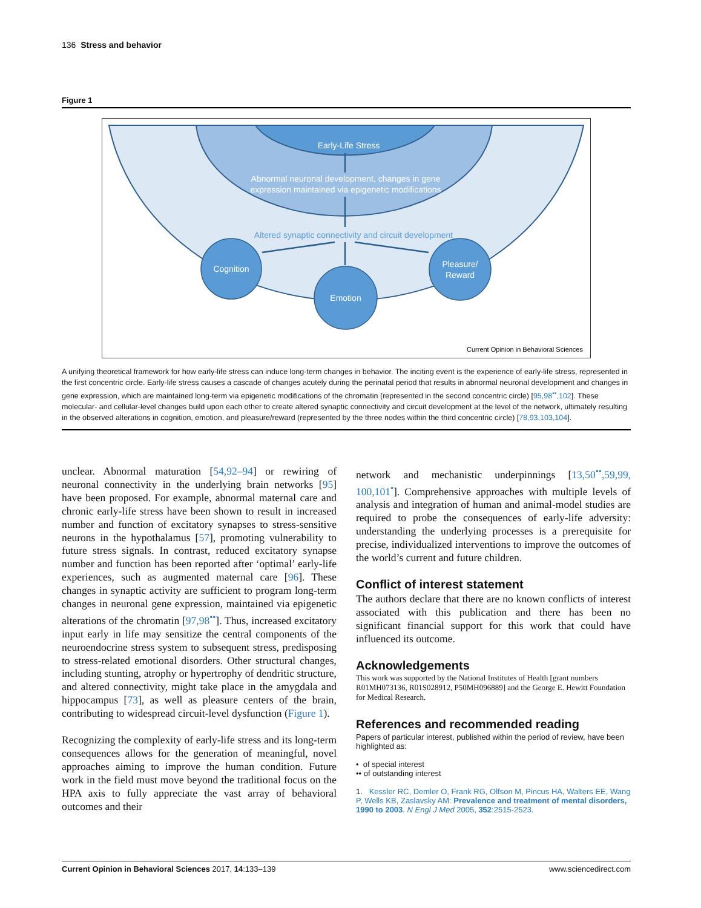136 Stress and behavior
Figure 1
Early-Life Stress
Abnormal neuronal development, changes in gene
expression maintained via epigenetic modifications
Altered synaptic connectivity and circuit development
Cognition
Emotion
Pleasure/
Reward
Current Opinion in Behavioral Sciences
A unifying theoretical framework for how early-life stress can induce long-term changes in behavior. The inciting event is the experience of early-life stress, represented in the first concentric circle. Early-life stress causes a cascade of changes acutely during the perinatal period that results in abnormal neuronal development and changes in gene expression, which are maintained long-term via epigenetic modifications of the chromatin (represented in the second concentric circle) [95,98<sup>••</sup>,102]. These molecular- and cellular-level changes build upon each other to create altered synaptic connectivity and circuit development at the level of the network, ultimately resulting in the observed alterations in cognition, emotion, and pleasure/reward (represented by the three nodes within the third concentric circle) [78,93,103,104].
unclear. Abnormal maturation [54,92–94] or rewiring of neuronal connectivity in the underlying brain networks [95] have been proposed. For example, abnormal maternal care and chronic early-life stress have been shown to result in increased number and function of excitatory synapses to stress-sensitive neurons in the hypothalamus [57], promoting vulnerability to future stress signals. In contrast, reduced excitatory synapse number and function has been reported after ‘optimal’ early-life experiences, such as augmented maternal care [96]. These changes in synaptic activity are sufficient to program long-term changes in neuronal gene expression, maintained via epigenetic alterations of the chromatin [97,98<sup>••</sup>]. Thus, increased excitatory input early in life may sensitize the central components of the neuroendocrine stress system to subsequent stress, predisposing to stress-related emotional disorders. Other structural changes, including stunting, atrophy or hypertrophy of dendritic structure, and altered connectivity, might take place in the amygdala and hippocampus [73], as well as pleasure centers of the brain, contributing to widespread circuit-level dysfunction (Figure 1).
Recognizing the complexity of early-life stress and its long-term consequences allows for the generation of meaningful, novel approaches aiming to improve the human condition. Future work in the field must move beyond the traditional focus on the HPA axis to fully appreciate the vast array of behavioral outcomes and their
network and mechanistic underpinnings [13,50<sup>••</sup>,59,99, 100,101<sup>•</sup>]. Comprehensive approaches with multiple levels of analysis and integration of human and animal-model studies are required to probe the consequences of early-life adversity: understanding the underlying processes is a prerequisite for precise, individualized interventions to improve the outcomes of the world’s current and future children.
Conflict of interest statement
The authors declare that there are no known conflicts of interest associated with this publication and there has been no significant financial support for this work that could have influenced its outcome.
Acknowledgements
This work was supported by the National Institutes of Health [grant numbers R01MH073136, R01S028912, P50MH096889] and the George E. Hewitt Foundation for Medical Research.
References and recommended reading
Papers of particular interest, published within the period of review, have been highlighted as:
• of special interest
•• of outstanding interest
1. Kessler RC, Demler O, Frank RG, Olfson M, Pincus HA, Walters EE, Wang P, Wells KB, Zaslavsky AM: Prevalence and treatment of mental disorders, 1990 to 2003. N Engl J Med 2005, 352:2515-2523.
Current Opinion in Behavioral Sciences 2017, 14:133–139 www.sciencedirect.com